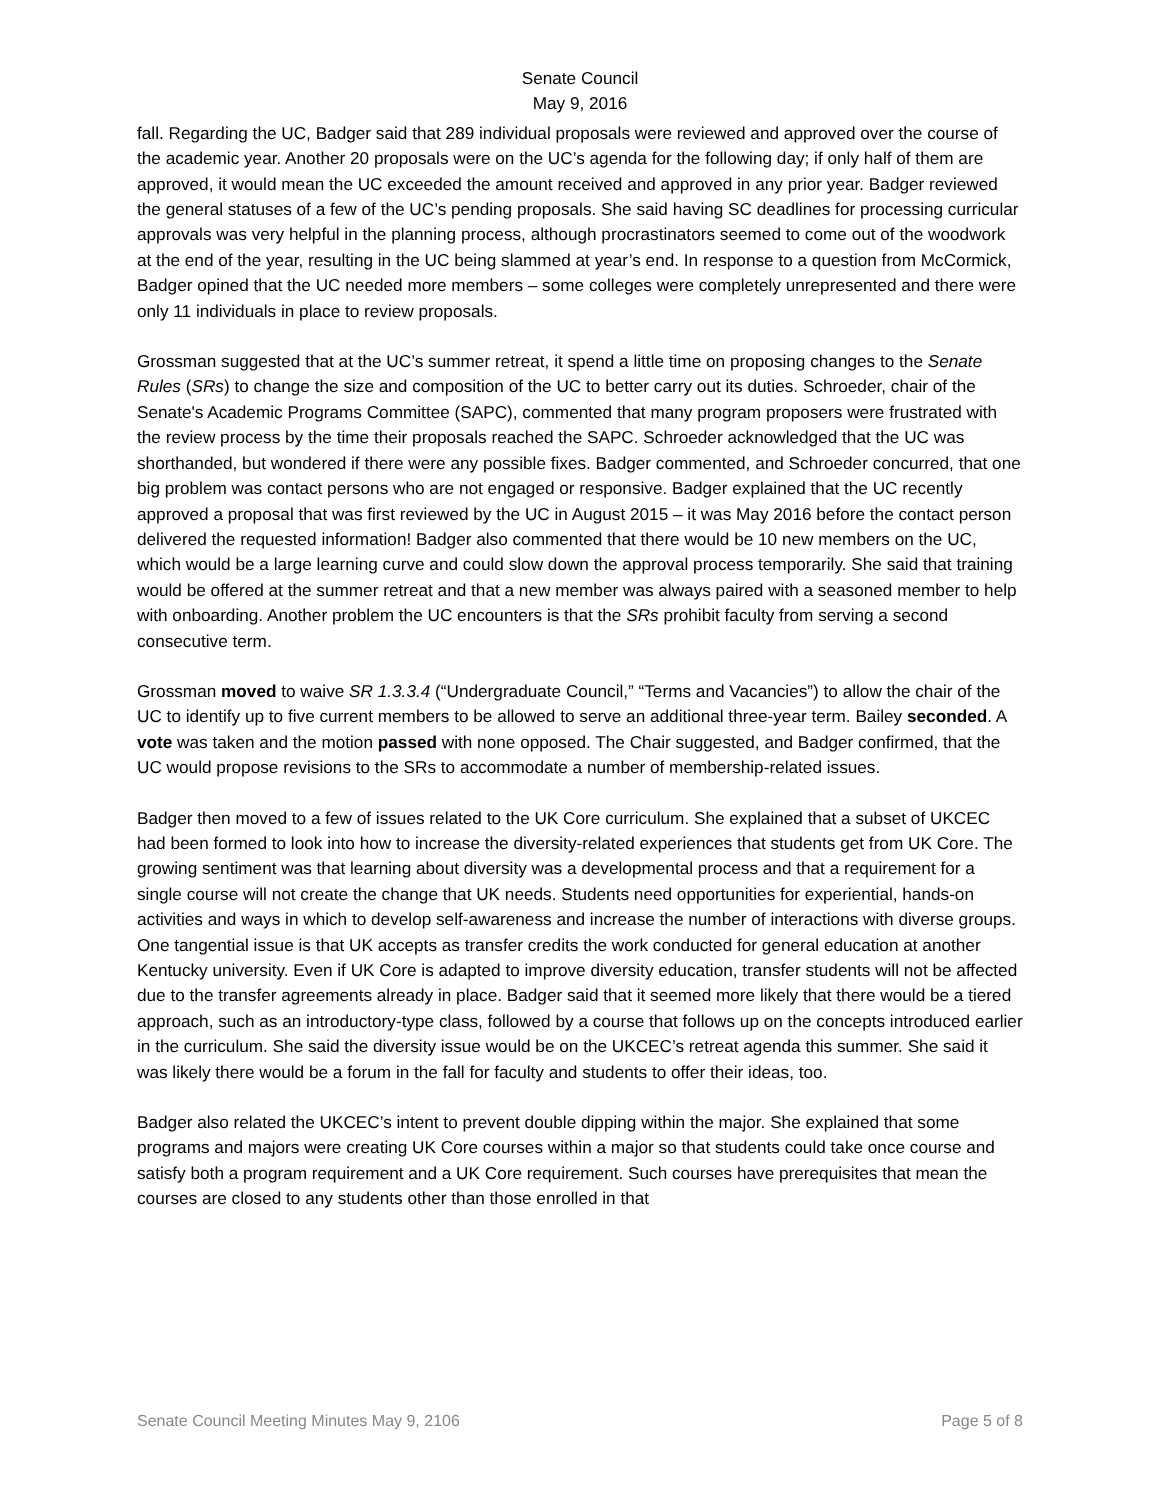Senate Council
May 9, 2016
fall. Regarding the UC, Badger said that 289 individual proposals were reviewed and approved over the course of the academic year. Another 20 proposals were on the UC’s agenda for the following day; if only half of them are approved, it would mean the UC exceeded the amount received and approved in any prior year. Badger reviewed the general statuses of a few of the UC’s pending proposals. She said having SC deadlines for processing curricular approvals was very helpful in the planning process, although procrastinators seemed to come out of the woodwork at the end of the year, resulting in the UC being slammed at year’s end. In response to a question from McCormick, Badger opined that the UC needed more members – some colleges were completely unrepresented and there were only 11 individuals in place to review proposals.
Grossman suggested that at the UC’s summer retreat, it spend a little time on proposing changes to the Senate Rules (SRs) to change the size and composition of the UC to better carry out its duties. Schroeder, chair of the Senate's Academic Programs Committee (SAPC), commented that many program proposers were frustrated with the review process by the time their proposals reached the SAPC. Schroeder acknowledged that the UC was shorthanded, but wondered if there were any possible fixes. Badger commented, and Schroeder concurred, that one big problem was contact persons who are not engaged or responsive. Badger explained that the UC recently approved a proposal that was first reviewed by the UC in August 2015 – it was May 2016 before the contact person delivered the requested information! Badger also commented that there would be 10 new members on the UC, which would be a large learning curve and could slow down the approval process temporarily. She said that training would be offered at the summer retreat and that a new member was always paired with a seasoned member to help with onboarding. Another problem the UC encounters is that the SRs prohibit faculty from serving a second consecutive term.
Grossman moved to waive SR 1.3.3.4 (“Undergraduate Council,” “Terms and Vacancies”) to allow the chair of the UC to identify up to five current members to be allowed to serve an additional three-year term. Bailey seconded. A vote was taken and the motion passed with none opposed. The Chair suggested, and Badger confirmed, that the UC would propose revisions to the SRs to accommodate a number of membership-related issues.
Badger then moved to a few of issues related to the UK Core curriculum. She explained that a subset of UKCEC had been formed to look into how to increase the diversity-related experiences that students get from UK Core. The growing sentiment was that learning about diversity was a developmental process and that a requirement for a single course will not create the change that UK needs. Students need opportunities for experiential, hands-on activities and ways in which to develop self-awareness and increase the number of interactions with diverse groups. One tangential issue is that UK accepts as transfer credits the work conducted for general education at another Kentucky university. Even if UK Core is adapted to improve diversity education, transfer students will not be affected due to the transfer agreements already in place. Badger said that it seemed more likely that there would be a tiered approach, such as an introductory-type class, followed by a course that follows up on the concepts introduced earlier in the curriculum. She said the diversity issue would be on the UKCEC’s retreat agenda this summer. She said it was likely there would be a forum in the fall for faculty and students to offer their ideas, too.
Badger also related the UKCEC’s intent to prevent double dipping within the major. She explained that some programs and majors were creating UK Core courses within a major so that students could take once course and satisfy both a program requirement and a UK Core requirement. Such courses have prerequisites that mean the courses are closed to any students other than those enrolled in that
Senate Council Meeting Minutes May 9, 2106 Page 5 of 8